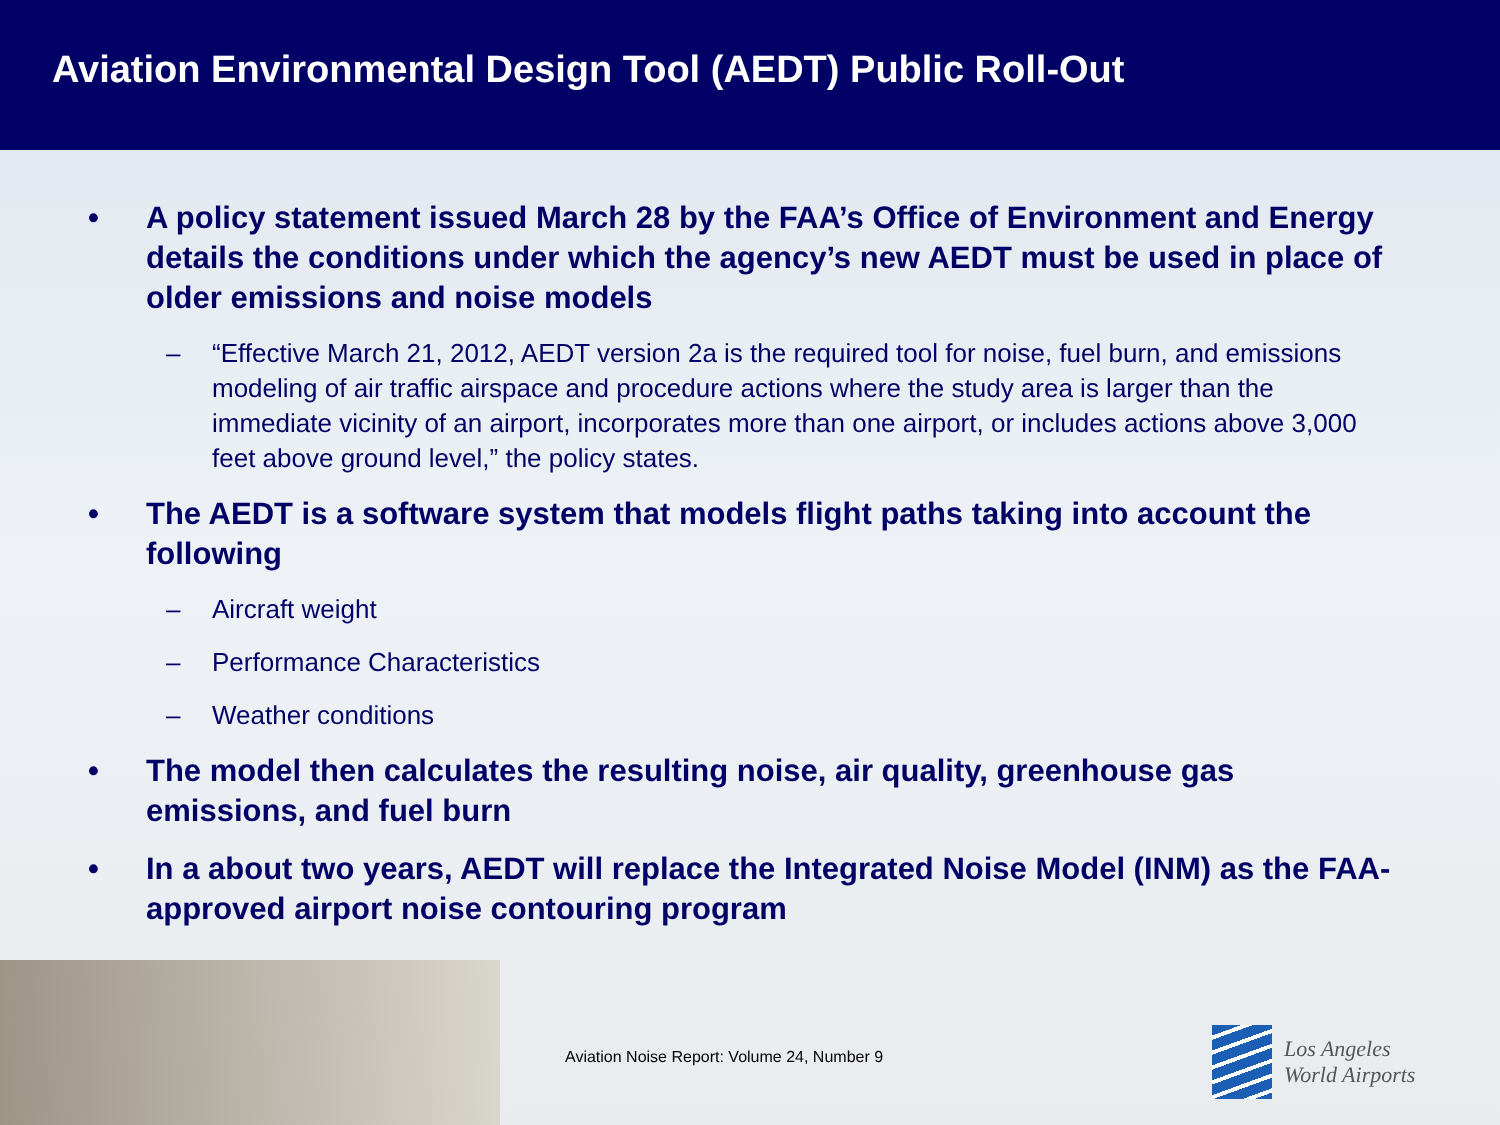Aviation Environmental Design Tool (AEDT) Public Roll-Out
• A policy statement issued March 28 by the FAA’s Office of Environment and Energy details the conditions under which the agency’s new AEDT must be used in place of older emissions and noise models
– “Effective March 21, 2012, AEDT version 2a is the required tool for noise, fuel burn, and emissions modeling of air traffic airspace and procedure actions where the study area is larger than the immediate vicinity of an airport, incorporates more than one airport, or includes actions above 3,000 feet above ground level,” the policy states.
• The AEDT is a software system that models flight paths taking into account the following
– Aircraft weight
– Performance Characteristics
– Weather conditions
• The model then calculates the resulting noise, air quality, greenhouse gas emissions, and fuel burn
• In a about two years, AEDT will replace the Integrated Noise Model (INM) as the FAA-approved airport noise contouring program
Aviation Noise Report: Volume 24, Number 9
Los Angeles
World Airports